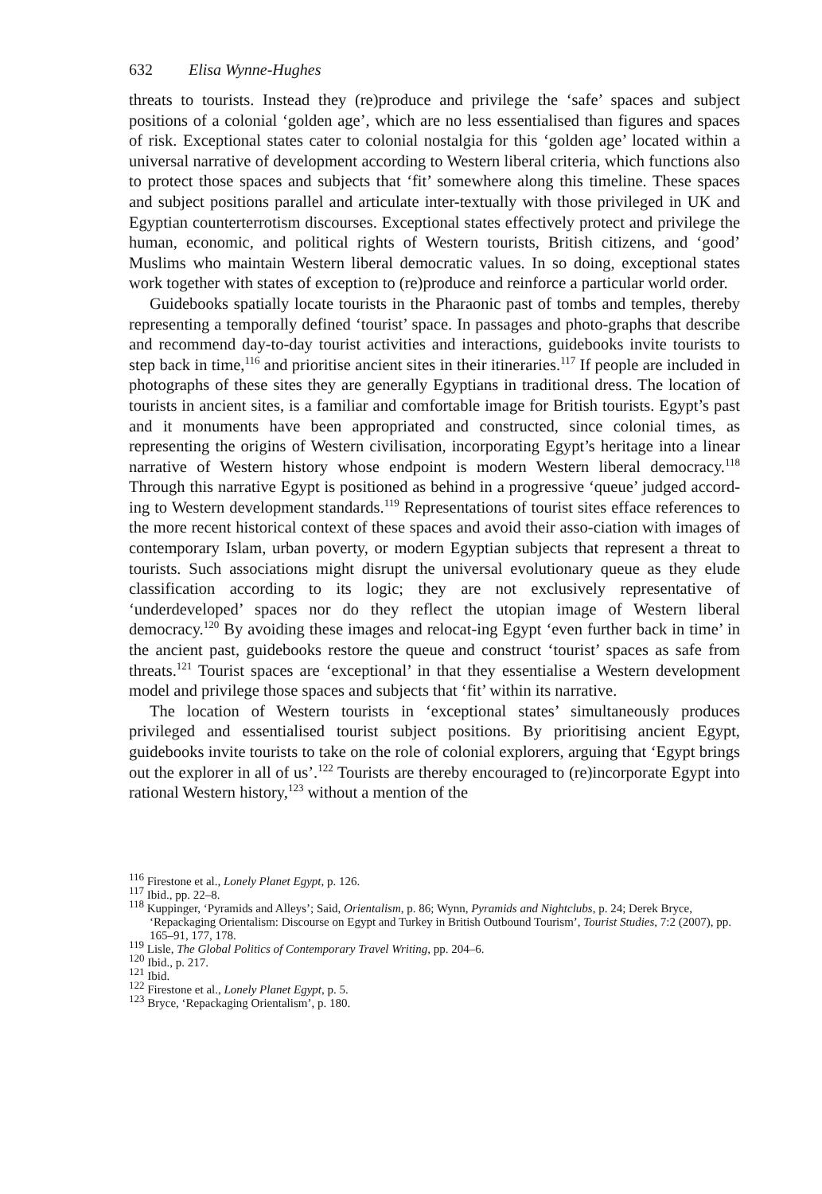632 Elisa Wynne-Hughes
threats to tourists. Instead they (re)produce and privilege the ‘safe’ spaces and subject positions of a colonial ‘golden age’, which are no less essentialised than figures and spaces of risk. Exceptional states cater to colonial nostalgia for this ‘golden age’ located within a universal narrative of development according to Western liberal criteria, which functions also to protect those spaces and subjects that ‘fit’ somewhere along this timeline. These spaces and subject positions parallel and articulate inter-textually with those privileged in UK and Egyptian counterterrotism discourses. Exceptional states effectively protect and privilege the human, economic, and political rights of Western tourists, British citizens, and ‘good’ Muslims who maintain Western liberal democratic values. In so doing, exceptional states work together with states of exception to (re)produce and reinforce a particular world order.
Guidebooks spatially locate tourists in the Pharaonic past of tombs and temples, thereby representing a temporally defined ‘tourist’ space. In passages and photo-graphs that describe and recommend day-to-day tourist activities and interactions, guidebooks invite tourists to step back in time,<sup>116</sup> and prioritise ancient sites in their itineraries.<sup>117</sup> If people are included in photographs of these sites they are generally Egyptians in traditional dress. The location of tourists in ancient sites, is a familiar and comfortable image for British tourists. Egypt’s past and it monuments have been appropriated and constructed, since colonial times, as representing the origins of Western civilisation, incorporating Egypt’s heritage into a linear narrative of Western history whose endpoint is modern Western liberal democracy.<sup>118</sup> Through this narrative Egypt is positioned as behind in a progressive ‘queue’ judged accord-ing to Western development standards.<sup>119</sup> Representations of tourist sites efface references to the more recent historical context of these spaces and avoid their asso-ciation with images of contemporary Islam, urban poverty, or modern Egyptian subjects that represent a threat to tourists. Such associations might disrupt the universal evolutionary queue as they elude classification according to its logic; they are not exclusively representative of ‘underdeveloped’ spaces nor do they reflect the utopian image of Western liberal democracy.<sup>120</sup> By avoiding these images and relocat-ing Egypt ‘even further back in time’ in the ancient past, guidebooks restore the queue and construct ‘tourist’ spaces as safe from threats.<sup>121</sup> Tourist spaces are ‘exceptional’ in that they essentialise a Western development model and privilege those spaces and subjects that ‘fit’ within its narrative.
The location of Western tourists in ‘exceptional states’ simultaneously produces privileged and essentialised tourist subject positions. By prioritising ancient Egypt, guidebooks invite tourists to take on the role of colonial explorers, arguing that ‘Egypt brings out the explorer in all of us’.<sup>122</sup> Tourists are thereby encouraged to (re)incorporate Egypt into rational Western history,<sup>123</sup> without a mention of the
<sup>116</sup> Firestone et al., Lonely Planet Egypt, p. 126.
<sup>117</sup> Ibid., pp. 22–8.
<sup>118</sup> Kuppinger, ‘Pyramids and Alleys’; Said, Orientalism, p. 86; Wynn, Pyramids and Nightclubs, p. 24; Derek Bryce, ‘Repackaging Orientalism: Discourse on Egypt and Turkey in British Outbound Tourism’, Tourist Studies, 7:2 (2007), pp. 165–91, 177, 178.
<sup>119</sup> Lisle, The Global Politics of Contemporary Travel Writing, pp. 204–6.
<sup>120</sup> Ibid., p. 217.
<sup>121</sup> Ibid.
<sup>122</sup> Firestone et al., Lonely Planet Egypt, p. 5.
<sup>123</sup> Bryce, ‘Repackaging Orientalism’, p. 180.